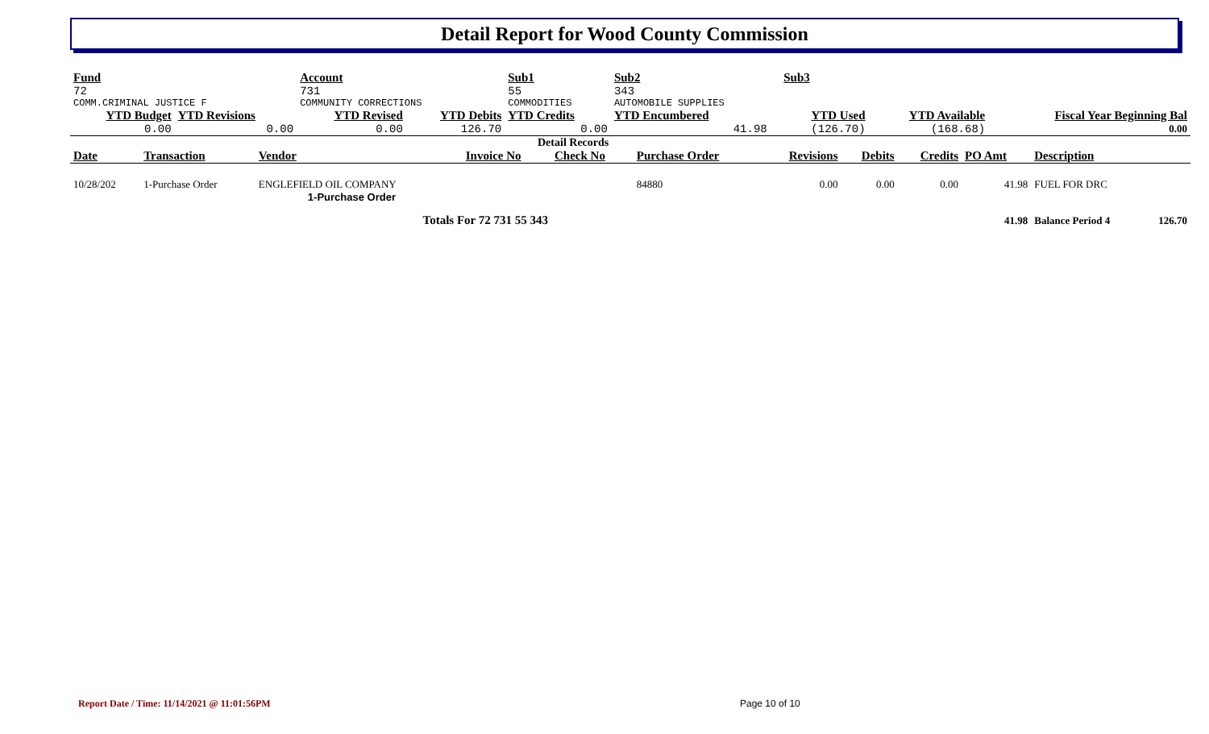Detail Report for Wood County Commission
| Fund | | Account | | Sub1 | Sub2 | | Sub3 | | | |
| --- | --- | --- | --- | --- | --- | --- | --- | --- | --- | --- |
| 72 | | 731 | | 55 | 343 | | | | | |
| COMM.CRIMINAL JUSTICE F | | COMMUNITY CORRECTIONS | | COMMODITIES | AUTOMOBILE SUPPLIES | | | | | |
| YTD Budget | YTD Revisions | YTD Revised | YTD Debits | YTD Credits | YTD Encumbered | | YTD Used | YTD Available | Fiscal Year Beginning Bal | |
| 0.00 | 0.00 | 0.00 | 126.70 | 0.00 | 41.98 | | (126.70) | (168.68) | 0.00 | |
Detail Records
| Date | Transaction | Vendor | Invoice No | Check No | Purchase Order | Revisions | Debits | Credits | PO Amt | Description |
| --- | --- | --- | --- | --- | --- | --- | --- | --- | --- | --- |
| 10/28/202 | 1-Purchase Order | ENGLEFIELD OIL COMPANY | | | 84880 | 0.00 | 0.00 | 0.00 | 41.98 | FUEL FOR DRC |
| 1-Purchase Order | | | | | | | | | | |
| Totals For 72 731 55 343 | | | | | | | | | 41.98 | Balance Period 4 126.70 |
Report Date / Time: 11/14/2021 @ 11:01:56PM
Page 10 of 10